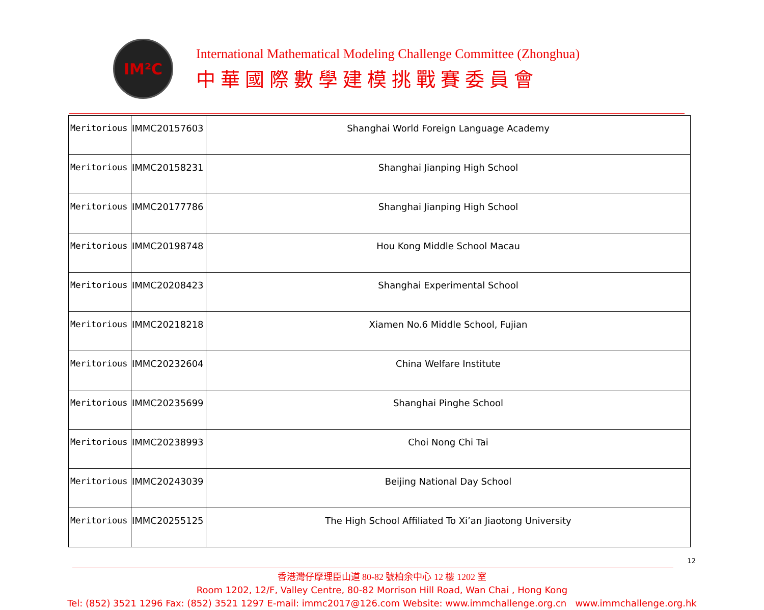IM²C
International Mathematical Modeling Challenge Committee (Zhonghua)
中華國際數學建模挑戰賽委員會
| Meritorious | IMMC20157603 | Shanghai World Foreign Language Academy |
| Meritorious | IMMC20158231 | Shanghai Jianping High School |
| Meritorious | IMMC20177786 | Shanghai Jianping High School |
| Meritorious | IMMC20198748 | Hou Kong Middle School Macau |
| Meritorious | IMMC20208423 | Shanghai Experimental School |
| Meritorious | IMMC20218218 | Xiamen No.6 Middle School, Fujian |
| Meritorious | IMMC20232604 | China Welfare Institute |
| Meritorious | IMMC20235699 | Shanghai Pinghe School |
| Meritorious | IMMC20238993 | Choi Nong Chi Tai |
| Meritorious | IMMC20243039 | Beijing National Day School |
| Meritorious | IMMC20255125 | The High School Affiliated To Xi’an Jiaotong University |
12
香港灣仔摩理臣山道 80-82 號柏余中心 12 樓 1202 室
Room 1202, 12/F, Valley Centre, 80-82 Morrison Hill Road, Wan Chai , Hong Kong
Tel: (852) 3521 1296 Fax: (852) 3521 1297 E-mail: immc2017@126.com Website: www.immchallenge.org.cn www.immchallenge.org.hk